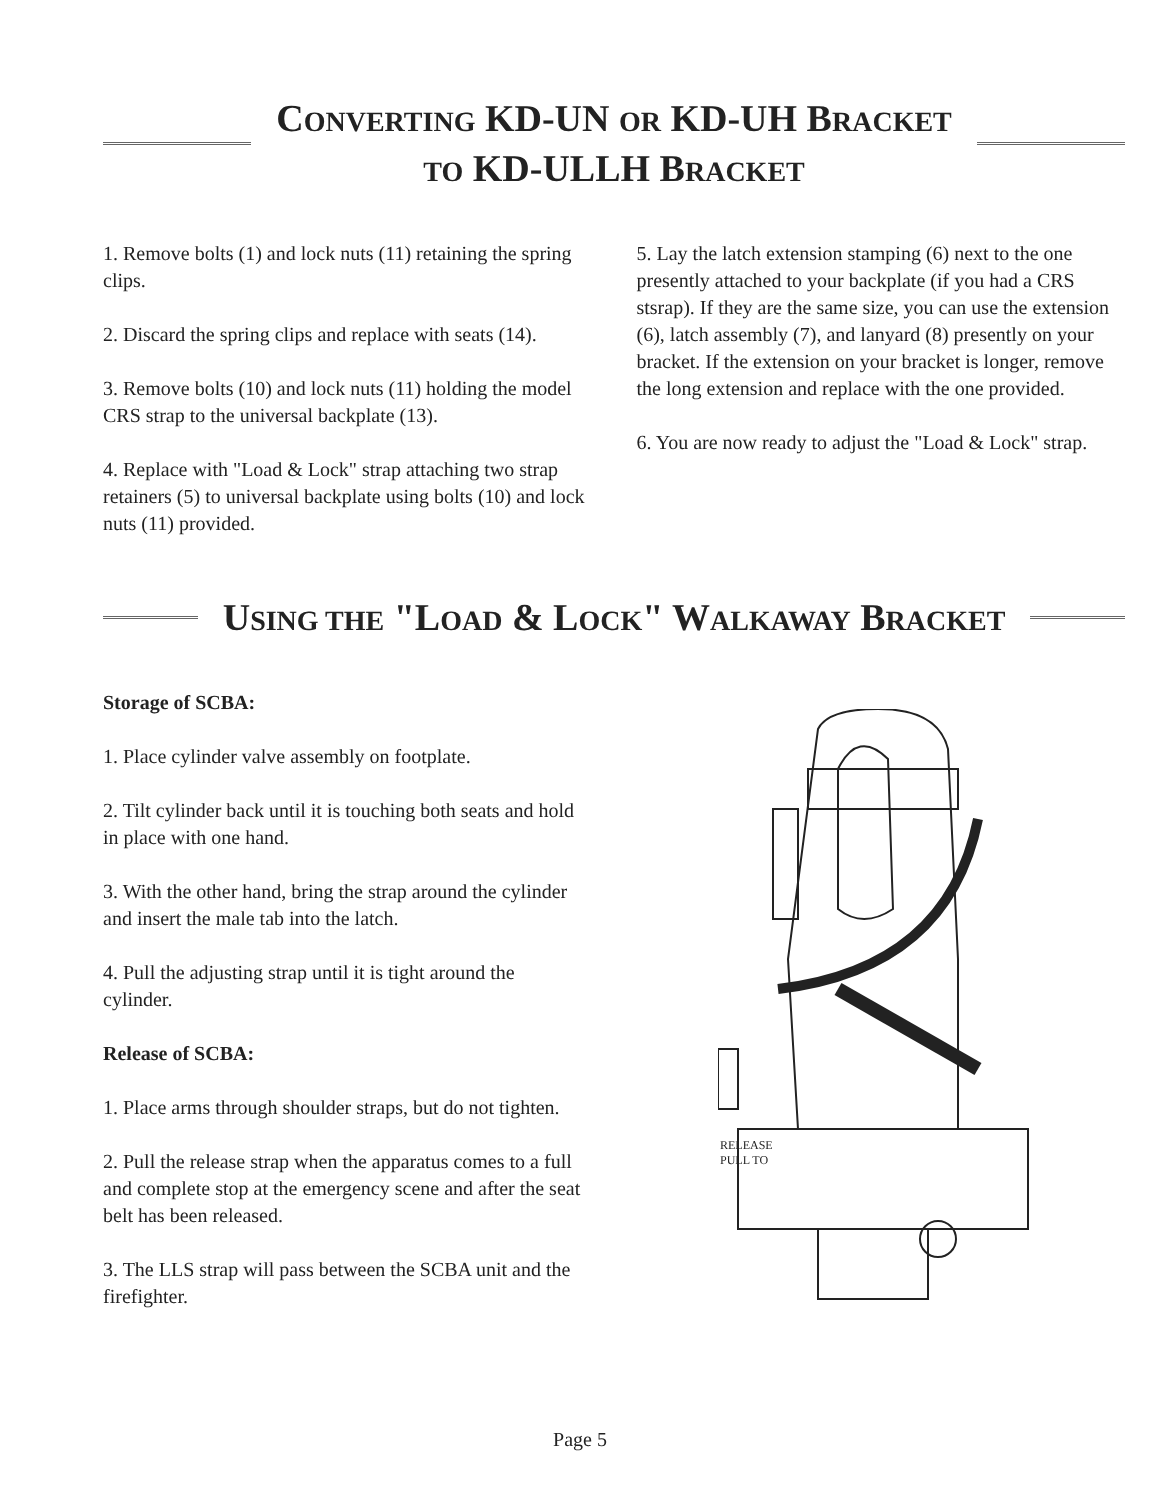CONVERTING KD-UN OR KD-UH BRACKET
TO KD-ULLH BRACKET
1. Remove bolts (1) and lock nuts (11) retaining the spring clips.
2. Discard the spring clips and replace with seats (14).
3. Remove bolts (10) and lock nuts (11) holding the model CRS strap to the universal backplate (13).
4. Replace with "Load & Lock" strap attaching two strap retainers (5) to universal backplate using bolts (10) and lock nuts (11) provided.
5. Lay the latch extension stamping (6) next to the one presently attached to your backplate (if you had a CRS stsrap). If they are the same size, you can use the extension (6), latch assembly (7), and lanyard (8) presently on your bracket. If the extension on your bracket is longer, remove the long extension and replace with the one provided.
6. You are now ready to adjust the "Load & Lock" strap.
USING THE "LOAD & LOCK" WALKAWAY BRACKET
Storage of SCBA:
1. Place cylinder valve assembly on footplate.
2. Tilt cylinder back until it is touching both seats and hold in place with one hand.
3. With the other hand, bring the strap around the cylinder and insert the male tab into the latch.
4. Pull the adjusting strap until it is tight around the cylinder.
Release of SCBA:
1. Place arms through shoulder straps, but do not tighten.
2. Pull the release strap when the apparatus comes to a full and complete stop at the emergency scene and after the seat belt has been released.
3. The LLS strap will pass between the SCBA unit and the firefighter.
RELEASE
PULL TO
Page 5